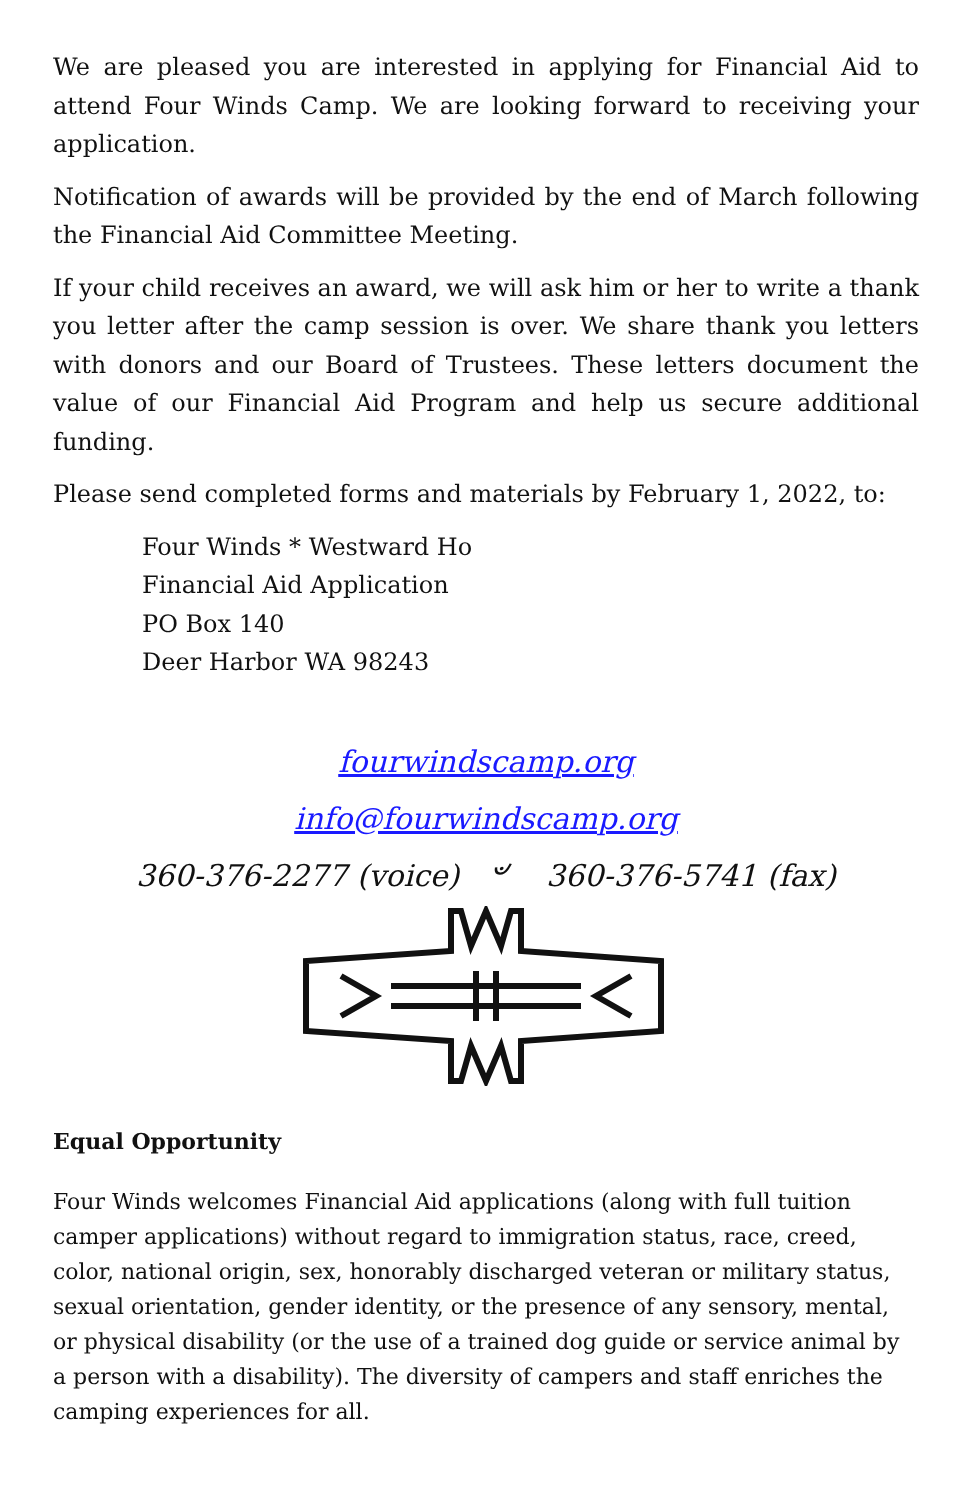We are pleased you are interested in applying for Financial Aid to attend Four Winds Camp. We are looking forward to receiving your application.
Notification of awards will be provided by the end of March following the Financial Aid Committee Meeting.
If your child receives an award, we will ask him or her to write a thank you letter after the camp session is over. We share thank you letters with donors and our Board of Trustees. These letters document the value of our Financial Aid Program and help us secure additional funding.
Please send completed forms and materials by February 1, 2022, to:
Four Winds * Westward Ho
Financial Aid Application
PO Box 140
Deer Harbor WA 98243
fourwindscamp.org
info@fourwindscamp.org
360-376-2277 (voice) ৺ 360-376-5741 (fax)
Equal Opportunity
Four Winds welcomes Financial Aid applications (along with full tuition camper applications) without regard to immigration status, race, creed, color, national origin, sex, honorably discharged veteran or military status, sexual orientation, gender identity, or the presence of any sensory, mental, or physical disability (or the use of a trained dog guide or service animal by a person with a disability). The diversity of campers and staff enriches the camping experiences for all.